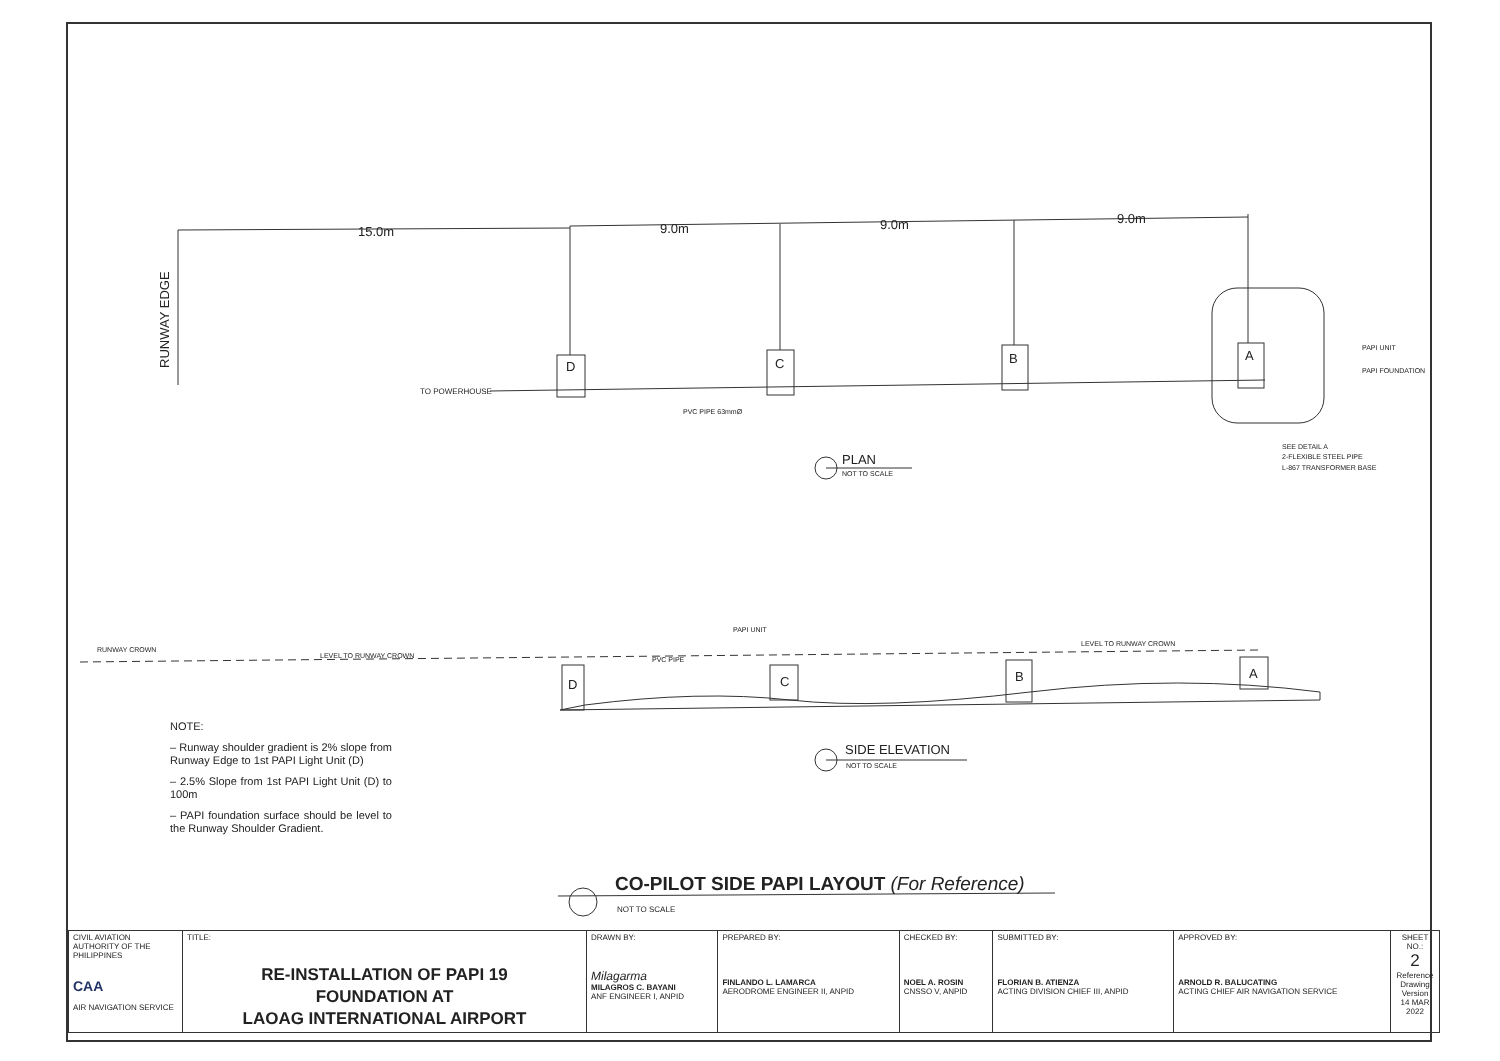RUNWAY EDGE
15.0m 9.0m 9.0m 9.0m
D C B A
TO POWERHOUSE
PVC PIPE 63mmØ
PAPI UNIT
PAPI FOUNDATION
SEE DETAIL A
2-FLEXIBLE STEEL PIPE
L-867 TRANSFORMER BASE
PLAN
NOT TO SCALE
RUNWAY CROWN
LEVEL TO RUNWAY CROWN
PAPI UNIT
PVC PIPE
LEVEL TO RUNWAY CROWN
D C B A
SIDE ELEVATION
NOT TO SCALE
NOTE:
– Runway shoulder gradient is 2% slope from Runway Edge to 1st PAPI Light Unit (D)
– 2.5% Slope from 1st PAPI Light Unit (D) to 100m
– PAPI foundation surface should be level to the Runway Shoulder Gradient.
CO-PILOT SIDE PAPI LAYOUT (For Reference)
NOT TO SCALE
| CIVIL AVIATION AUTHORITY OF THE PHILIPPINES CAA AIR NAVIGATION SERVICE | TITLE: RE-INSTALLATION OF PAPI 19 FOUNDATION AT LAOAG INTERNATIONAL AIRPORT | DRAWN BY: Milagarma MILAGROS C. BAYANI ANF ENGINEER I, ANPID | PREPARED BY: FINLANDO L. LAMARCA AERODROME ENGINEER II, ANPID | CHECKED BY: NOEL A. ROSIN CNSSO V, ANPID | SUBMITTED BY: FLORIAN B. ATIENZA ACTING DIVISION CHIEF III, ANPID | APPROVED BY: ARNOLD R. BALUCATING ACTING CHIEF AIR NAVIGATION SERVICE | SHEET NO.: 2 Reference Drawing Version 14 MAR 2022 |